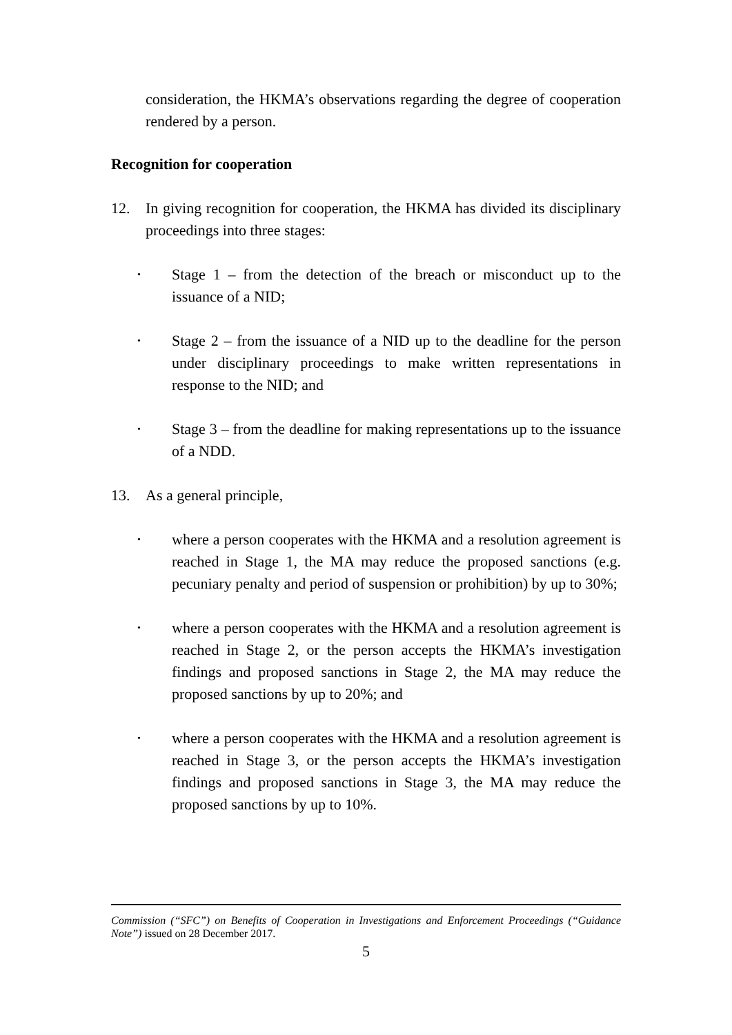consideration, the HKMA’s observations regarding the degree of cooperation rendered by a person.
Recognition for cooperation
12. In giving recognition for cooperation, the HKMA has divided its disciplinary proceedings into three stages:
•
Stage 1 – from the detection of the breach or misconduct up to the issuance of a NID;
•
Stage 2 – from the issuance of a NID up to the deadline for the person under disciplinary proceedings to make written representations in response to the NID; and
•
Stage 3 – from the deadline for making representations up to the issuance of a NDD.
13. As a general principle,
•
where a person cooperates with the HKMA and a resolution agreement is reached in Stage 1, the MA may reduce the proposed sanctions (e.g. pecuniary penalty and period of suspension or prohibition) by up to 30%;
•
where a person cooperates with the HKMA and a resolution agreement is reached in Stage 2, or the person accepts the HKMA’s investigation findings and proposed sanctions in Stage 2, the MA may reduce the proposed sanctions by up to 20%; and
•
where a person cooperates with the HKMA and a resolution agreement is reached in Stage 3, or the person accepts the HKMA’s investigation findings and proposed sanctions in Stage 3, the MA may reduce the proposed sanctions by up to 10%.
Commission (“SFC”) on Benefits of Cooperation in Investigations and Enforcement Proceedings (“Guidance Note”) issued on 28 December 2017.
5